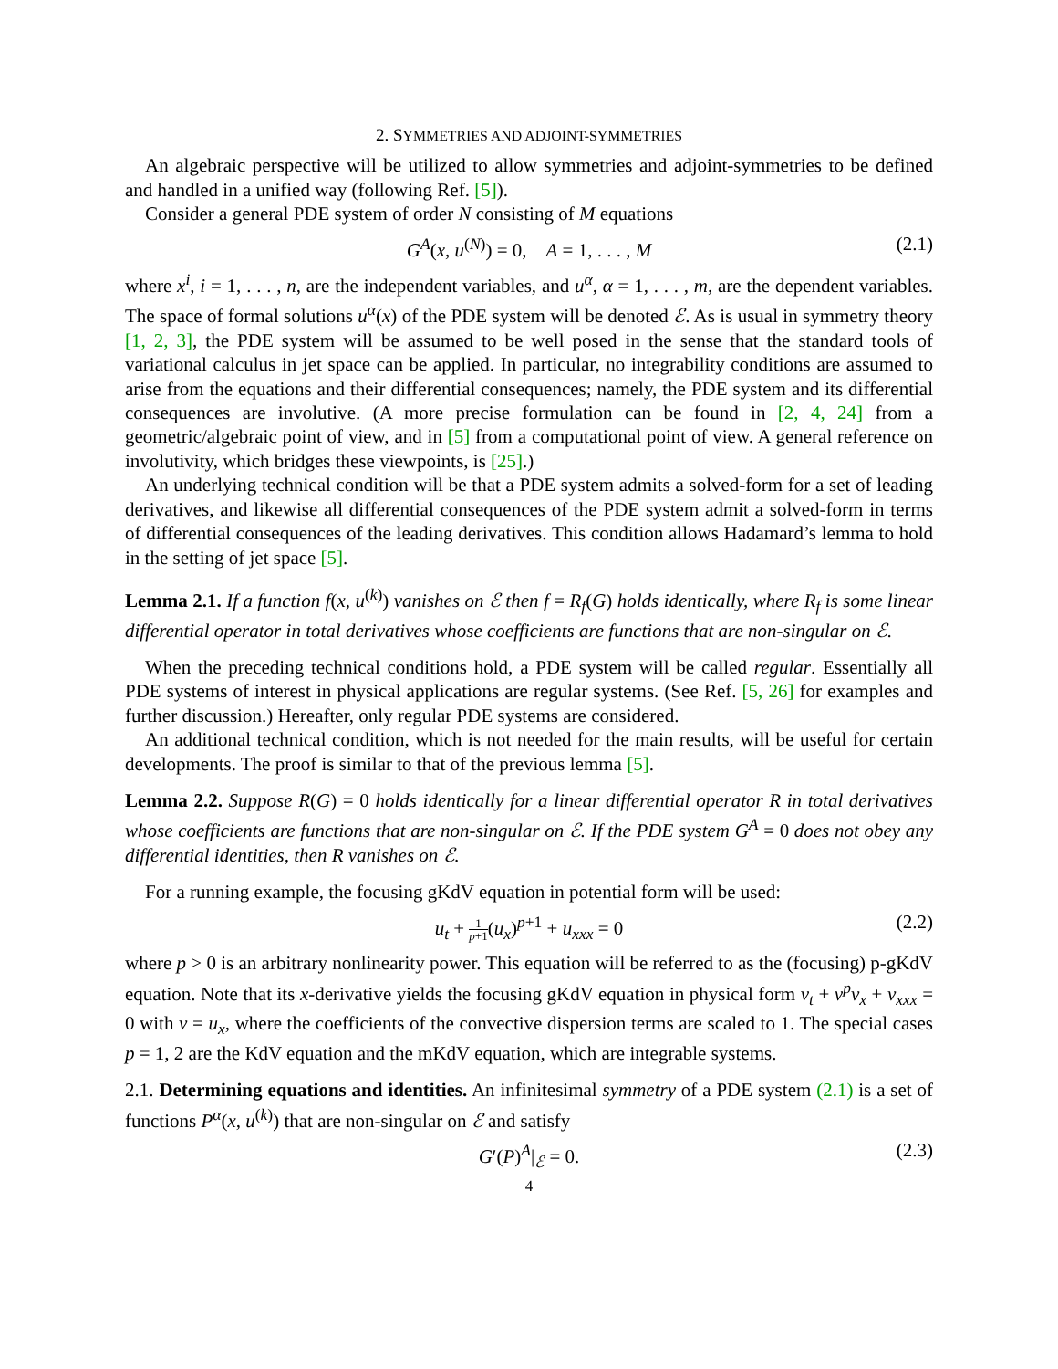2. SYMMETRIES AND ADJOINT-SYMMETRIES
An algebraic perspective will be utilized to allow symmetries and adjoint-symmetries to be defined and handled in a unified way (following Ref. [5]).
Consider a general PDE system of order N consisting of M equations
G<sup>A</sup>(x, u<sup>(N)</sup>) = 0, A = 1, . . . , M (2.1)
where x<sup>i</sup>, i = 1, . . . , n, are the independent variables, and u<sup>α</sup>, α = 1, . . . , m, are the dependent variables. The space of formal solutions u<sup>α</sup>(x) of the PDE system will be denoted ℰ. As is usual in symmetry theory [1, 2, 3], the PDE system will be assumed to be well posed in the sense that the standard tools of variational calculus in jet space can be applied. In particular, no integrability conditions are assumed to arise from the equations and their differential consequences; namely, the PDE system and its differential consequences are involutive. (A more precise formulation can be found in [2, 4, 24] from a geometric/algebraic point of view, and in [5] from a computational point of view. A general reference on involutivity, which bridges these viewpoints, is [25].)
An underlying technical condition will be that a PDE system admits a solved-form for a set of leading derivatives, and likewise all differential consequences of the PDE system admit a solved-form in terms of differential consequences of the leading derivatives. This condition allows Hadamard’s lemma to hold in the setting of jet space [5].
Lemma 2.1. If a function f(x, u<sup>(k)</sup>) vanishes on ℰ then f = R<sub>f</sub>(G) holds identically, where R<sub>f</sub> is some linear differential operator in total derivatives whose coefficients are functions that are non-singular on ℰ.
When the preceding technical conditions hold, a PDE system will be called regular. Essentially all PDE systems of interest in physical applications are regular systems. (See Ref. [5, 26] for examples and further discussion.) Hereafter, only regular PDE systems are considered.
An additional technical condition, which is not needed for the main results, will be useful for certain developments. The proof is similar to that of the previous lemma [5].
Lemma 2.2. Suppose R(G) = 0 holds identically for a linear differential operator R in total derivatives whose coefficients are functions that are non-singular on ℰ. If the PDE system G<sup>A</sup> = 0 does not obey any differential identities, then R vanishes on ℰ.
For a running example, the focusing gKdV equation in potential form will be used:
u<sub>t</sub> + 1 p+1(u<sub>x</sub>)<sup>p+1</sup> + u<sub>xxx</sub> = 0 (2.2)
where p > 0 is an arbitrary nonlinearity power. This equation will be referred to as the (focusing) p-gKdV equation. Note that its x-derivative yields the focusing gKdV equation in physical form v<sub>t</sub> + v<sup>p</sup>v<sub>x</sub> + v<sub>xxx</sub> = 0 with v = u<sub>x</sub>, where the coefficients of the convective dispersion terms are scaled to 1. The special cases p = 1, 2 are the KdV equation and the mKdV equation, which are integrable systems.
2.1. Determining equations and identities. An infinitesimal symmetry of a PDE system (2.1) is a set of functions P<sup>α</sup>(x, u<sup>(k)</sup>) that are non-singular on ℰ and satisfy
G′(P)<sup>A</sup>|<sub>ℰ</sub> = 0. (2.3)
4